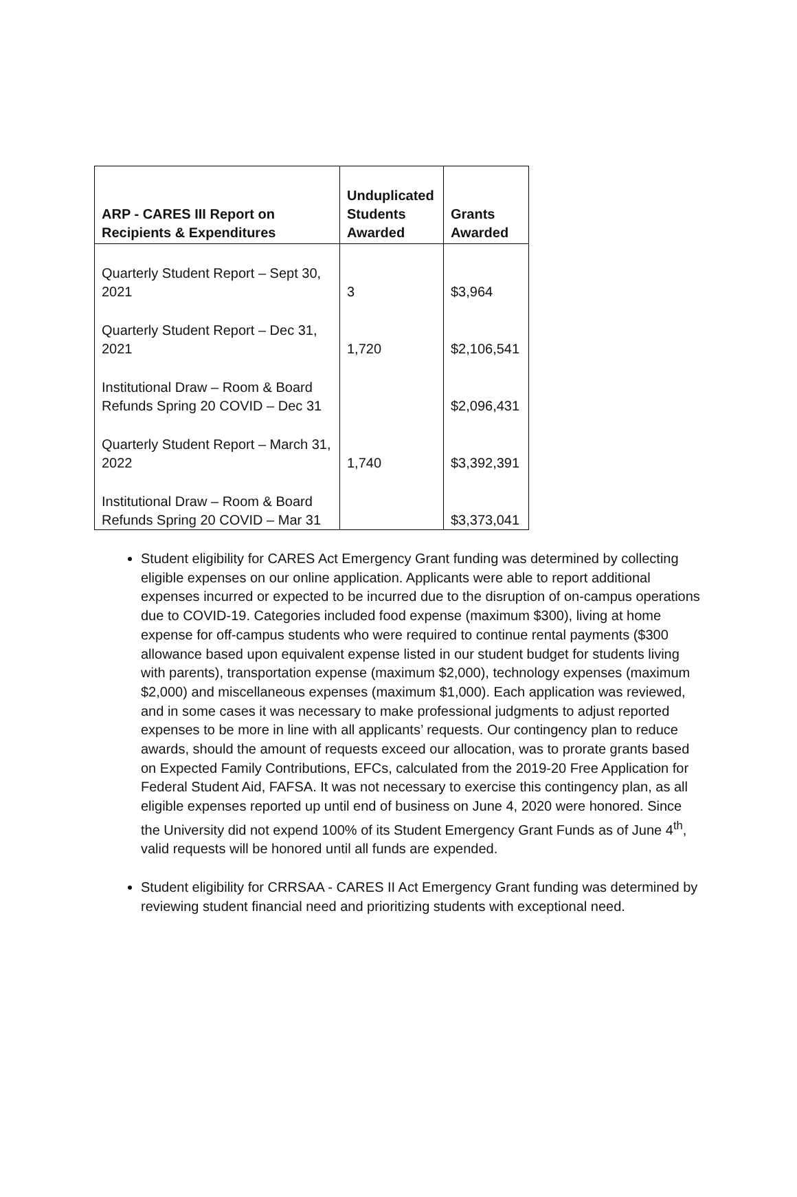| ARP - CARES III Report on Recipients & Expenditures | Unduplicated Students Awarded | Grants Awarded |
| --- | --- | --- |
| Quarterly Student Report – Sept 30, 2021 | 3 | $3,964 |
| Quarterly Student Report – Dec 31, 2021 | 1,720 | $2,106,541 |
| Institutional Draw – Room & Board Refunds Spring 20 COVID – Dec 31 | | $2,096,431 |
| Quarterly Student Report – March 31, 2022 | 1,740 | $3,392,391 |
| Institutional Draw – Room & Board Refunds Spring 20 COVID – Mar 31 | | $3,373,041 |
Student eligibility for CARES Act Emergency Grant funding was determined by collecting eligible expenses on our online application. Applicants were able to report additional expenses incurred or expected to be incurred due to the disruption of on-campus operations due to COVID-19. Categories included food expense (maximum $300), living at home expense for off-campus students who were required to continue rental payments ($300 allowance based upon equivalent expense listed in our student budget for students living with parents), transportation expense (maximum $2,000), technology expenses (maximum $2,000) and miscellaneous expenses (maximum $1,000). Each application was reviewed, and in some cases it was necessary to make professional judgments to adjust reported expenses to be more in line with all applicants’ requests. Our contingency plan to reduce awards, should the amount of requests exceed our allocation, was to prorate grants based on Expected Family Contributions, EFCs, calculated from the 2019-20 Free Application for Federal Student Aid, FAFSA. It was not necessary to exercise this contingency plan, as all eligible expenses reported up until end of business on June 4, 2020 were honored. Since the University did not expend 100% of its Student Emergency Grant Funds as of June 4<sup>th</sup>, valid requests will be honored until all funds are expended.
Student eligibility for CRRSAA - CARES II Act Emergency Grant funding was determined by reviewing student financial need and prioritizing students with exceptional need.